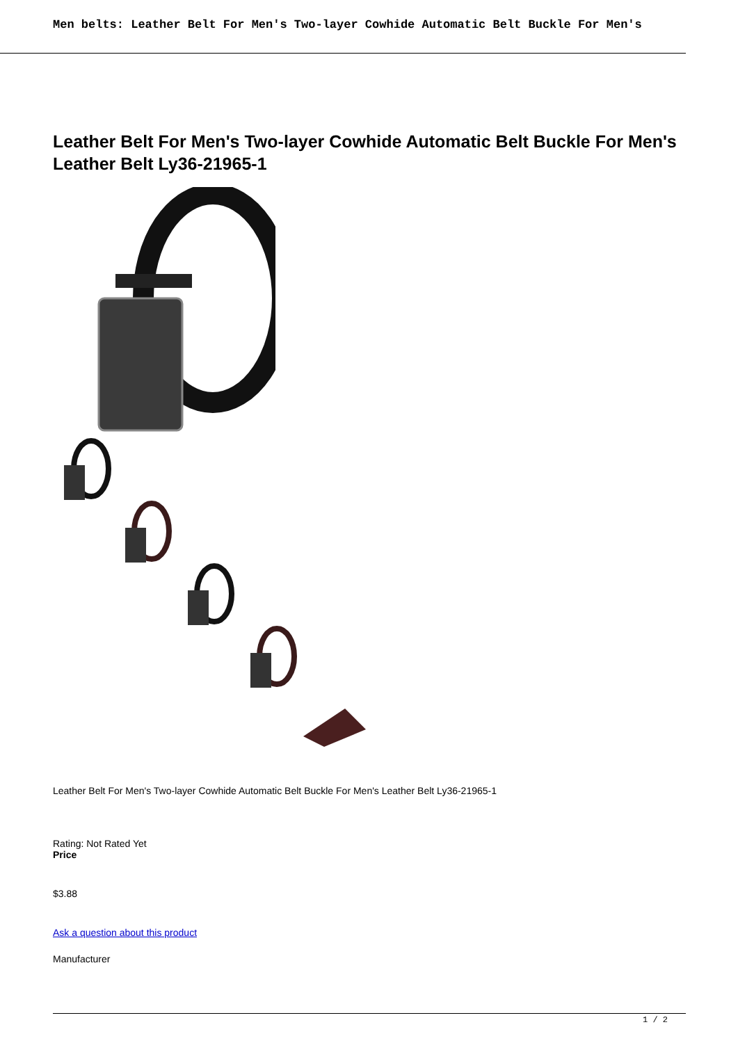Men belts: Leather Belt For Men's Two-layer Cowhide Automatic Belt Buckle For Men's
Leather Belt For Men's Two-layer Cowhide Automatic Belt Buckle For Men's Leather Belt Ly36-21965-1
Leather Belt For Men's Two-layer Cowhide Automatic Belt Buckle For Men's Leather Belt Ly36-21965-1
Rating: Not Rated Yet
Price
$3.88
Ask a question about this product
Manufacturer
1 / 2